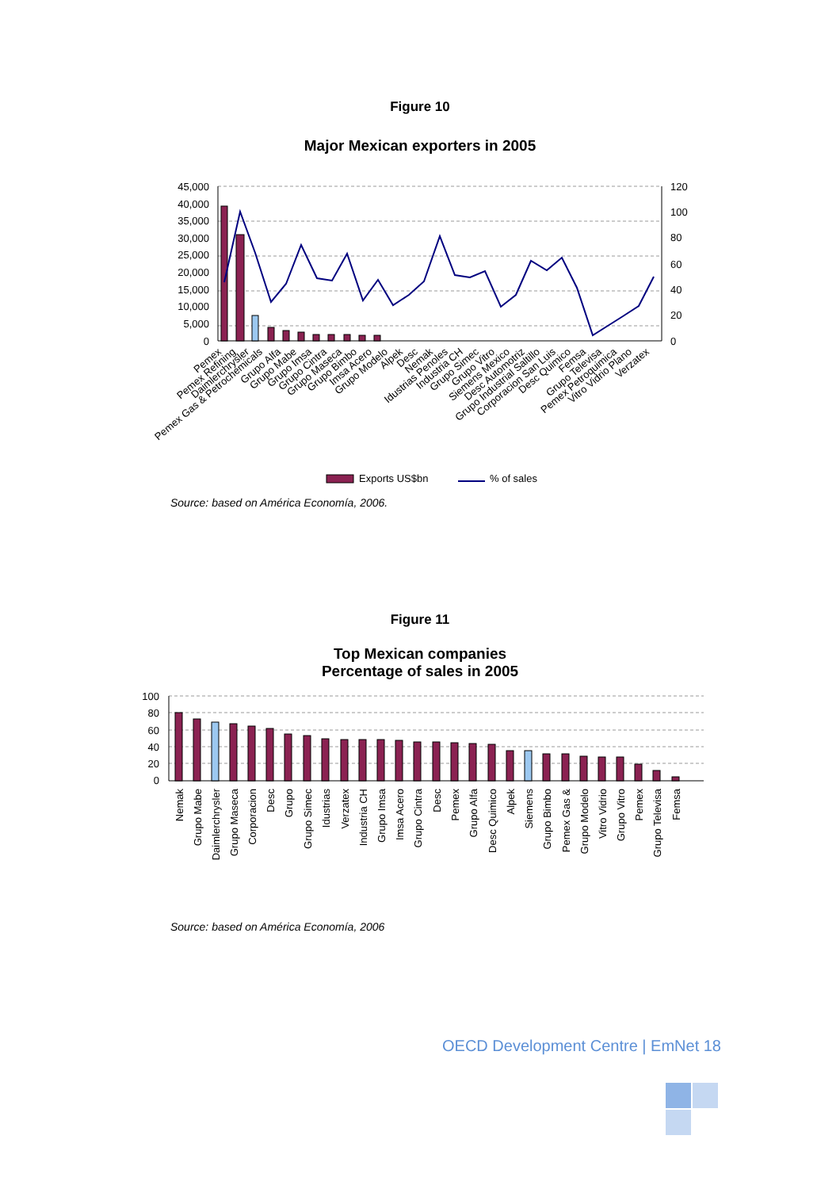Figure 10
Major Mexican exporters in 2005
45,000
40,000
35,000
30,000
25,000
20,000
15,000
10,000
5,000
0
120
100
80
60
40
20
0
Exports US$bn
% of sales
Pemex
Pemex Refining
Daimlerchrysler
Pemex Gas & Petrochemicals
Grupo Alfa
Grupo Mabe
Grupo Imsa
Grupo Cintra
Grupo Maseca
Grupo Bimbo
Imsa Acero
Grupo Modelo
Alpek
Desc
Nemak
Idustrias Penoles
Industria CH
Grupo Simec
Grupo Vitro
Siemens Mexico
Desc Automotriz
Grupo Industrial Saltillo
Corporacion San Luis
Desc Quimico
Femsa
Grupo Televisa
Pemex Petroquimica
Vitro Vidrio Plano
Verzatex
Source: based on América Economía, 2006.
Figure 11
Top Mexican companies
Percentage of sales in 2005
100
80
60
40
20
0
Nemak
Grupo Mabe
Daimlerchrysler
Grupo Maseca
Corporacion
Desc
Grupo
Grupo Simec
Idustrias
Verzatex
Industria CH
Grupo Imsa
Imsa Acero
Grupo Cintra
Desc
Pemex
Grupo Alfa
Desc Quimico
Alpek
Siemens
Grupo Bimbo
Pemex Gas &
Grupo Modelo
Vitro Vidrio
Grupo Vitro
Pemex
Grupo Televisa
Femsa
Source: based on América Economía, 2006
OECD Development Centre | EmNet 18